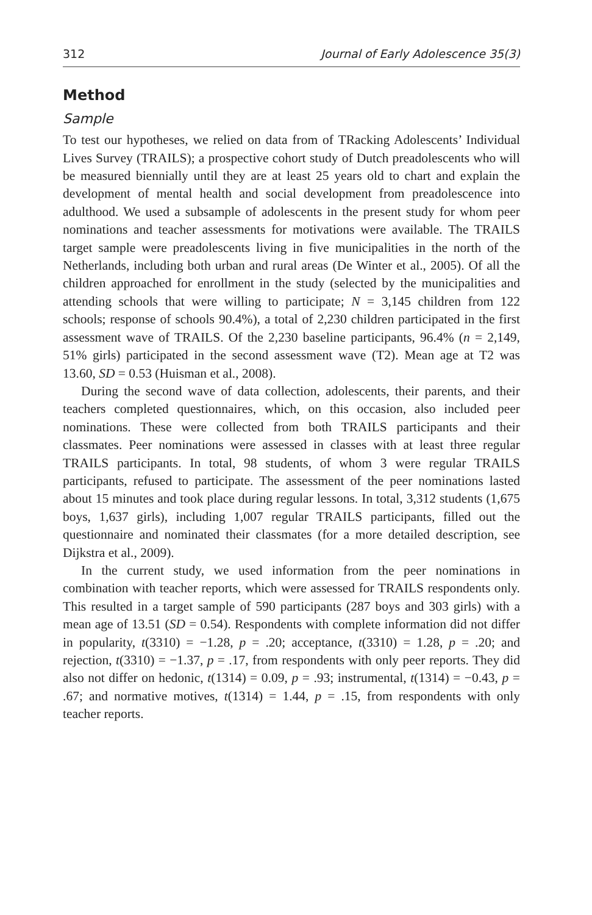312 Journal of Early Adolescence 35(3)
Method
Sample
To test our hypotheses, we relied on data from of TRacking Adolescents’ Individual Lives Survey (TRAILS); a prospective cohort study of Dutch preadolescents who will be measured biennially until they are at least 25 years old to chart and explain the development of mental health and social development from preadolescence into adulthood. We used a subsample of adolescents in the present study for whom peer nominations and teacher assessments for motivations were available. The TRAILS target sample were preadolescents living in five municipalities in the north of the Netherlands, including both urban and rural areas (De Winter et al., 2005). Of all the children approached for enrollment in the study (selected by the municipalities and attending schools that were willing to participate; N = 3,145 children from 122 schools; response of schools 90.4%), a total of 2,230 children participated in the first assessment wave of TRAILS. Of the 2,230 baseline participants, 96.4% (n = 2,149, 51% girls) participated in the second assessment wave (T2). Mean age at T2 was 13.60, SD = 0.53 (Huisman et al., 2008).
During the second wave of data collection, adolescents, their parents, and their teachers completed questionnaires, which, on this occasion, also included peer nominations. These were collected from both TRAILS participants and their classmates. Peer nominations were assessed in classes with at least three regular TRAILS participants. In total, 98 students, of whom 3 were regular TRAILS participants, refused to participate. The assessment of the peer nominations lasted about 15 minutes and took place during regular lessons. In total, 3,312 students (1,675 boys, 1,637 girls), including 1,007 regular TRAILS participants, filled out the questionnaire and nominated their classmates (for a more detailed description, see Dijkstra et al., 2009).
In the current study, we used information from the peer nominations in combination with teacher reports, which were assessed for TRAILS respondents only. This resulted in a target sample of 590 participants (287 boys and 303 girls) with a mean age of 13.51 (SD = 0.54). Respondents with complete information did not differ in popularity, t(3310) = −1.28, p = .20; acceptance, t(3310) = 1.28, p = .20; and rejection, t(3310) = −1.37, p = .17, from respondents with only peer reports. They did also not differ on hedonic, t(1314) = 0.09, p = .93; instrumental, t(1314) = −0.43, p = .67; and normative motives, t(1314) = 1.44, p = .15, from respondents with only teacher reports.